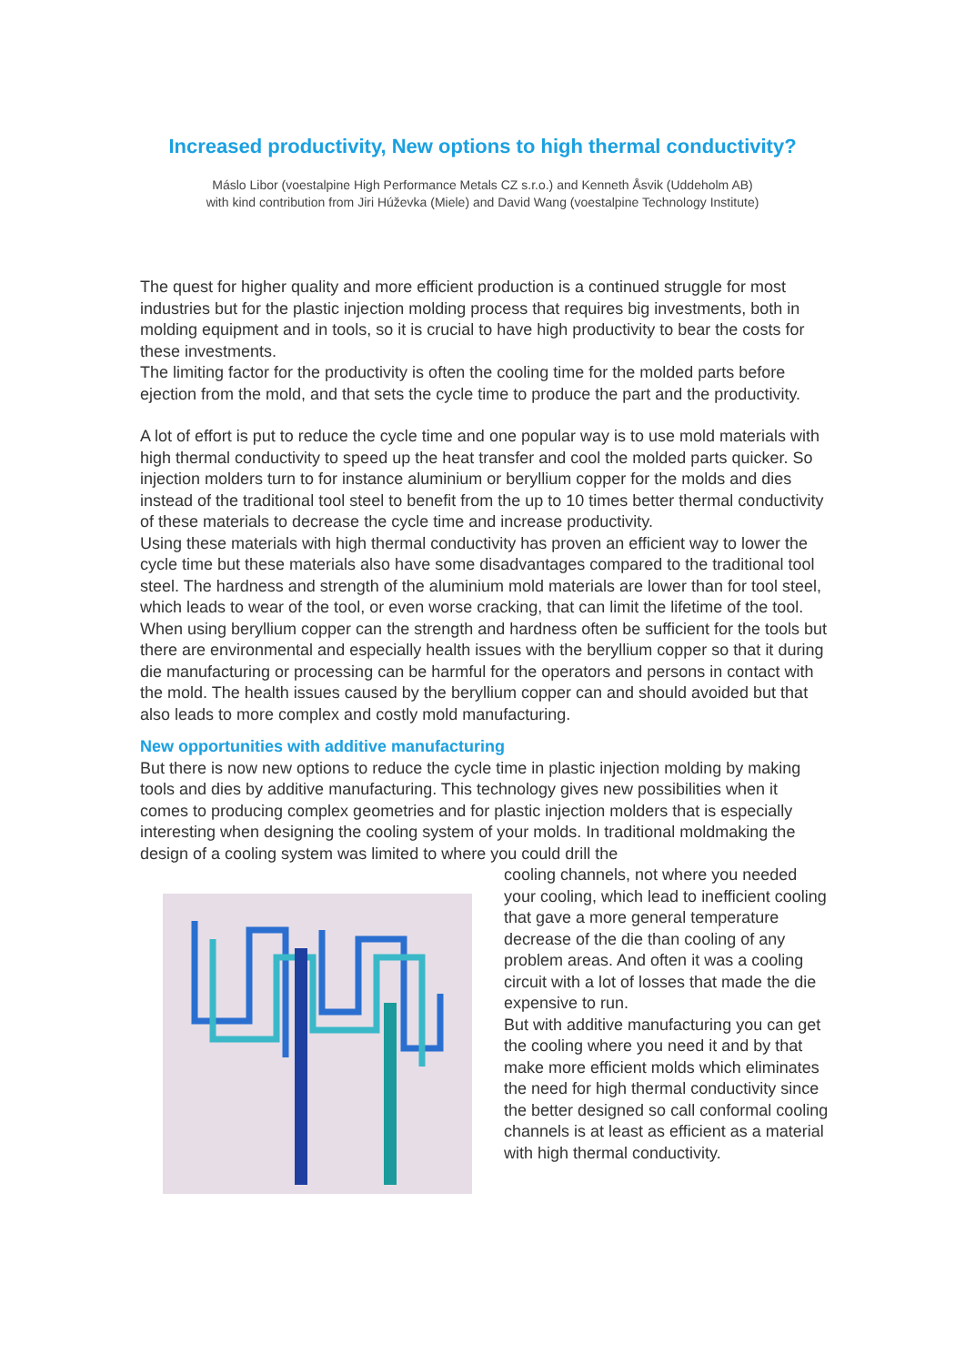Increased productivity, New options to high thermal conductivity?
Máslo Libor (voestalpine High Performance Metals CZ s.r.o.) and Kenneth Åsvik (Uddeholm AB)
with kind contribution from Jiri Húževka (Miele) and David Wang (voestalpine Technology Institute)
The quest for higher quality and more efficient production is a continued struggle for most industries but for the plastic injection molding process that requires big investments, both in molding equipment and in tools, so it is crucial to have high productivity to bear the costs for these investments.
The limiting factor for the productivity is often the cooling time for the molded parts before ejection from the mold, and that sets the cycle time to produce the part and the productivity.
A lot of effort is put to reduce the cycle time and one popular way is to use mold materials with high thermal conductivity to speed up the heat transfer and cool the molded parts quicker. So injection molders turn to for instance aluminium or beryllium copper for the molds and dies instead of the traditional tool steel to benefit from the up to 10 times better thermal conductivity of these materials to decrease the cycle time and increase productivity.
Using these materials with high thermal conductivity has proven an efficient way to lower the cycle time but these materials also have some disadvantages compared to the traditional tool steel. The hardness and strength of the aluminium mold materials are lower than for tool steel, which leads to wear of the tool, or even worse cracking, that can limit the lifetime of the tool.
When using beryllium copper can the strength and hardness often be sufficient for the tools but there are environmental and especially health issues with the beryllium copper so that it during die manufacturing or processing can be harmful for the operators and persons in contact with the mold. The health issues caused by the beryllium copper can and should avoided but that also leads to more complex and costly mold manufacturing.
New opportunities with additive manufacturing
But there is now new options to reduce the cycle time in plastic injection molding by making tools and dies by additive manufacturing. This technology gives new possibilities when it comes to producing complex geometries and for plastic injection molders that is especially interesting when designing the cooling system of your molds. In traditional moldmaking the design of a cooling system was limited to where you could drill the
cooling channels, not where you needed your cooling, which lead to inefficient cooling that gave a more general temperature decrease of the die than cooling of any problem areas. And often it was a cooling circuit with a lot of losses that made the die expensive to run.
But with additive manufacturing you can get the cooling where you need it and by that make more efficient molds which eliminates the need for high thermal conductivity since the better designed so call conformal cooling channels is at least as efficient as a material with high thermal conductivity.